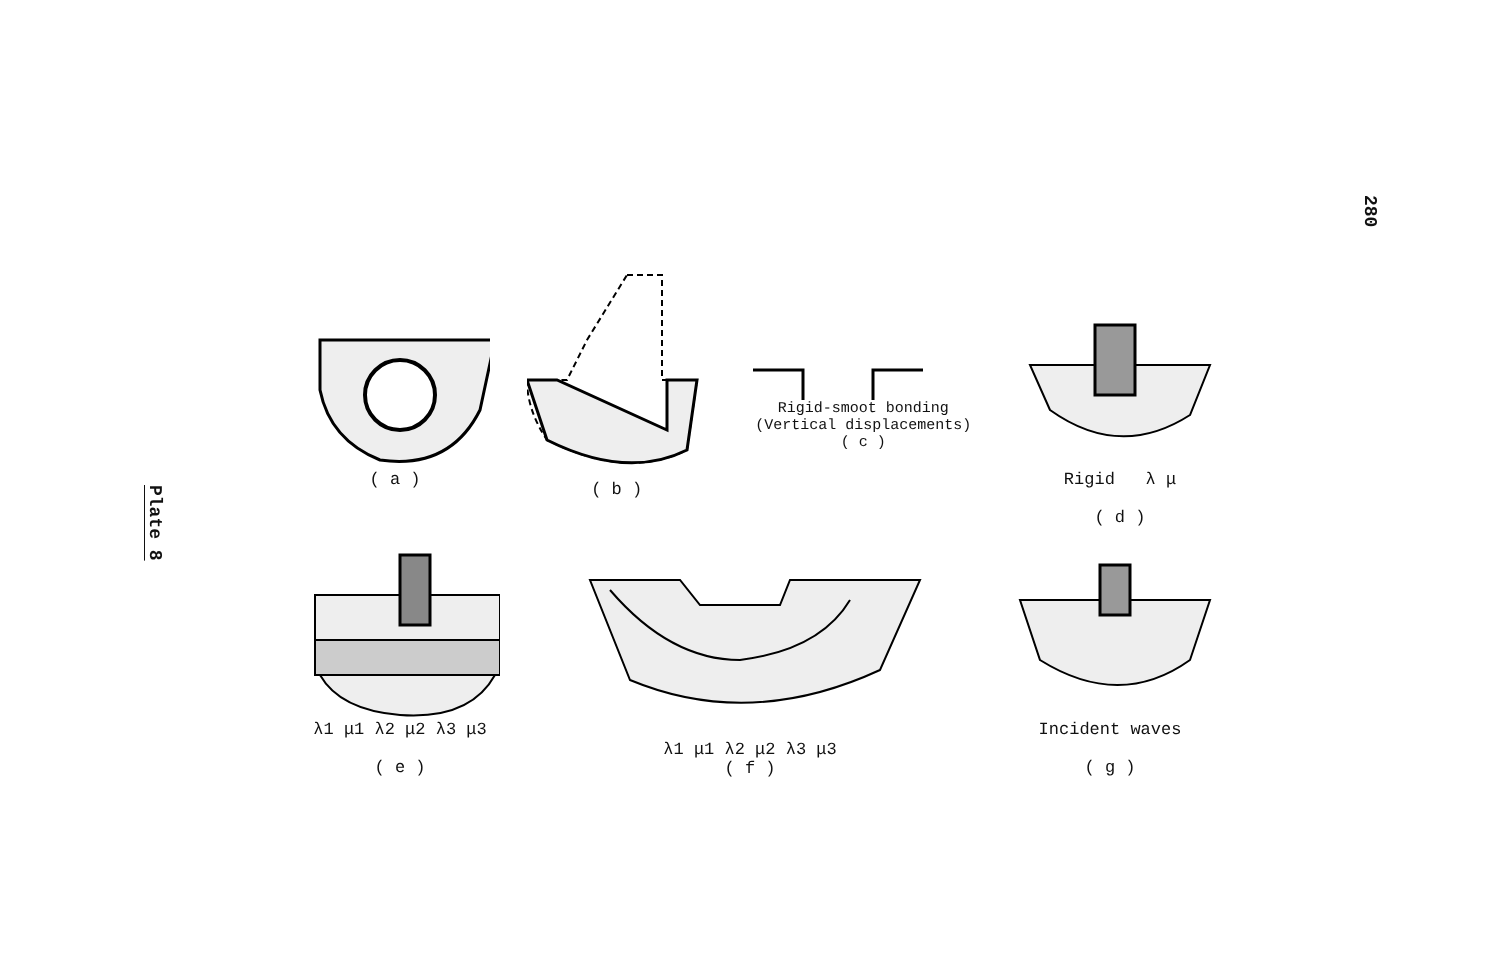280
Plate 8
( a ) ( b ) Rigid-smoot bonding
(Vertical displacements)
( c )
Rigid λ μ
( d )
λ1 μ1 λ2 μ2 λ3 μ3
( e )
λ1 μ1 λ2 μ2 λ3 μ3
( f )
Incident waves
( g )